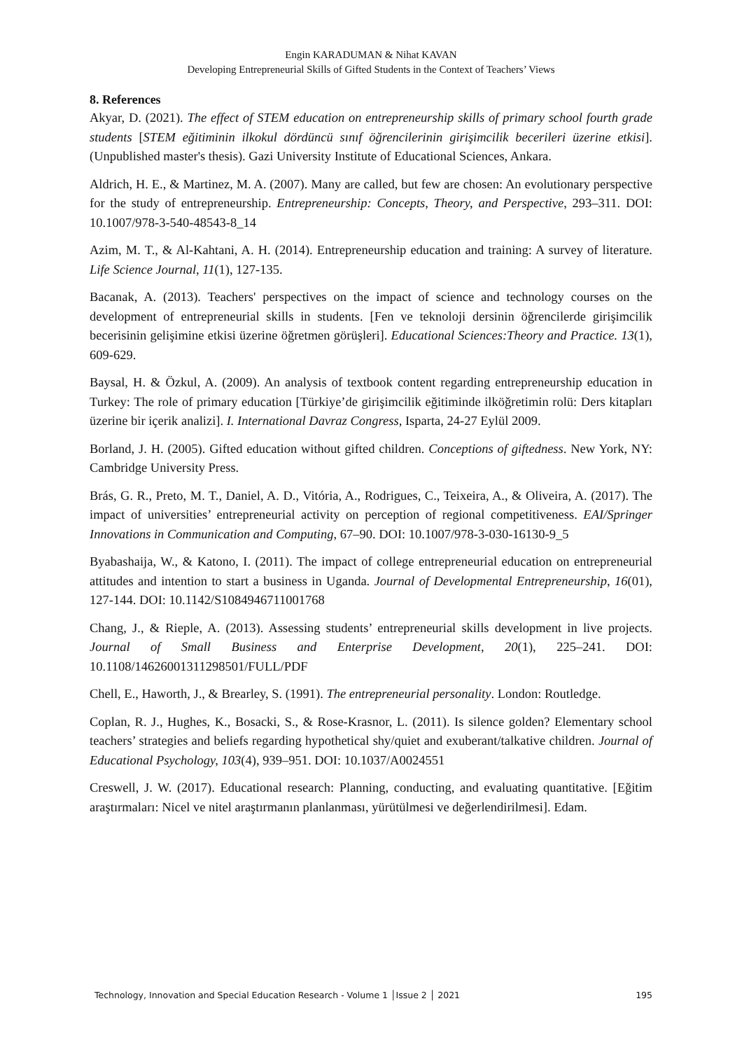Engin KARADUMAN & Nihat KAVAN
Developing Entrepreneurial Skills of Gifted Students in the Context of Teachers’ Views
8. References
Akyar, D. (2021). The effect of STEM education on entrepreneurship skills of primary school fourth grade students [STEM eğitiminin ilkokul dördüncü sınıf öğrencilerinin girişimcilik becerileri üzerine etkisi]. (Unpublished master's thesis). Gazi University Institute of Educational Sciences, Ankara.
Aldrich, H. E., & Martinez, M. A. (2007). Many are called, but few are chosen: An evolutionary perspective for the study of entrepreneurship. Entrepreneurship: Concepts, Theory, and Perspective, 293–311. DOI: 10.1007/978-3-540-48543-8_14
Azim, M. T., & Al-Kahtani, A. H. (2014). Entrepreneurship education and training: A survey of literature. Life Science Journal, 11(1), 127-135.
Bacanak, A. (2013). Teachers' perspectives on the impact of science and technology courses on the development of entrepreneurial skills in students. [Fen ve teknoloji dersinin öğrencilerde girişimcilik becerisinin gelişimine etkisi üzerine öğretmen görüşleri]. Educational Sciences:Theory and Practice. 13(1), 609-629.
Baysal, H. & Özkul, A. (2009). An analysis of textbook content regarding entrepreneurship education in Turkey: The role of primary education [Türkiye’de girişimcilik eğitiminde ilköğretimin rolü: Ders kitapları üzerine bir içerik analizi]. I. International Davraz Congress, Isparta, 24-27 Eylül 2009.
Borland, J. H. (2005). Gifted education without gifted children. Conceptions of giftedness. New York, NY: Cambridge University Press.
Brás, G. R., Preto, M. T., Daniel, A. D., Vitória, A., Rodrigues, C., Teixeira, A., & Oliveira, A. (2017). The impact of universities’ entrepreneurial activity on perception of regional competitiveness. EAI/Springer Innovations in Communication and Computing, 67–90. DOI: 10.1007/978-3-030-16130-9_5
Byabashaija, W., & Katono, I. (2011). The impact of college entrepreneurial education on entrepreneurial attitudes and intention to start a business in Uganda. Journal of Developmental Entrepreneurship, 16(01), 127-144. DOI: 10.1142/S1084946711001768
Chang, J., & Rieple, A. (2013). Assessing students’ entrepreneurial skills development in live projects. Journal of Small Business and Enterprise Development, 20(1), 225–241. DOI: 10.1108/14626001311298501/FULL/PDF
Chell, E., Haworth, J., & Brearley, S. (1991). The entrepreneurial personality. London: Routledge.
Coplan, R. J., Hughes, K., Bosacki, S., & Rose-Krasnor, L. (2011). Is silence golden? Elementary school teachers’ strategies and beliefs regarding hypothetical shy/quiet and exuberant/talkative children. Journal of Educational Psychology, 103(4), 939–951. DOI: 10.1037/A0024551
Creswell, J. W. (2017). Educational research: Planning, conducting, and evaluating quantitative. [Eğitim araştırmaları: Nicel ve nitel araştırmanın planlanması, yürütülmesi ve değerlendirilmesi]. Edam.
Technology, Innovation and Special Education Research - Volume 1 │Issue 2 │ 2021 195